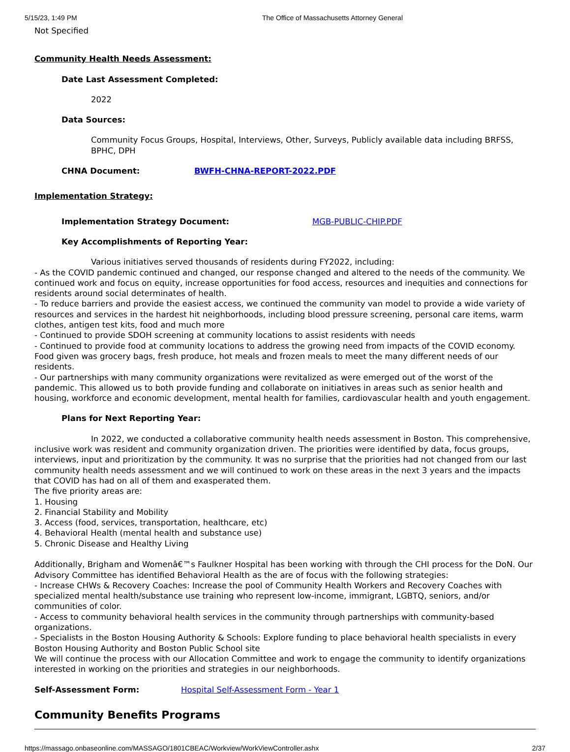5/15/23, 1:49 PM The Office of Massachusetts Attorney General
Not Specified
Community Health Needs Assessment:
Date Last Assessment Completed:
2022
Data Sources:
Community Focus Groups, Hospital, Interviews, Other, Surveys, Publicly available data including BRFSS, BPHC, DPH
CHNA Document: BWFH-CHNA-REPORT-2022.PDF
Implementation Strategy:
Implementation Strategy Document: MGB-PUBLIC-CHIP.PDF
Key Accomplishments of Reporting Year:
Various initiatives served thousands of residents during FY2022, including:
- As the COVID pandemic continued and changed, our response changed and altered to the needs of the community. We continued work and focus on equity, increase opportunities for food access, resources and inequities and connections for residents around social determinates of health.
- To reduce barriers and provide the easiest access, we continued the community van model to provide a wide variety of resources and services in the hardest hit neighborhoods, including blood pressure screening, personal care items, warm clothes, antigen test kits, food and much more
- Continued to provide SDOH screening at community locations to assist residents with needs
- Continued to provide food at community locations to address the growing need from impacts of the COVID economy. Food given was grocery bags, fresh produce, hot meals and frozen meals to meet the many different needs of our residents.
- Our partnerships with many community organizations were revitalized as were emerged out of the worst of the pandemic. This allowed us to both provide funding and collaborate on initiatives in areas such as senior health and housing, workforce and economic development, mental health for families, cardiovascular health and youth engagement.
Plans for Next Reporting Year:
In 2022, we conducted a collaborative community health needs assessment in Boston. This comprehensive, inclusive work was resident and community organization driven. The priorities were identified by data, focus groups, interviews, input and prioritization by the community. It was no surprise that the priorities had not changed from our last community health needs assessment and we will continued to work on these areas in the next 3 years and the impacts that COVID has had on all of them and exasperated them.
The five priority areas are:
1. Housing
2. Financial Stability and Mobility
3. Access (food, services, transportation, healthcare, etc)
4. Behavioral Health (mental health and substance use)
5. Chronic Disease and Healthy Living
Additionally, Brigham and Womenâ€™s Faulkner Hospital has been working with through the CHI process for the DoN. Our Advisory Committee has identified Behavioral Health as the are of focus with the following strategies:
- Increase CHWs & Recovery Coaches: Increase the pool of Community Health Workers and Recovery Coaches with specialized mental health/substance use training who represent low-income, immigrant, LGBTQ, seniors, and/or communities of color.
- Access to community behavioral health services in the community through partnerships with community-based organizations.
- Specialists in the Boston Housing Authority & Schools: Explore funding to place behavioral health specialists in every Boston Housing Authority and Boston Public School site
We will continue the process with our Allocation Committee and work to engage the community to identify organizations interested in working on the priorities and strategies in our neighborhoods.
Self-Assessment Form: Hospital Self-Assessment Form - Year 1
Community Benefits Programs
https://massago.onbaseonline.com/MASSAGO/1801CBEAC/Workview/WorkViewController.ashx 2/37